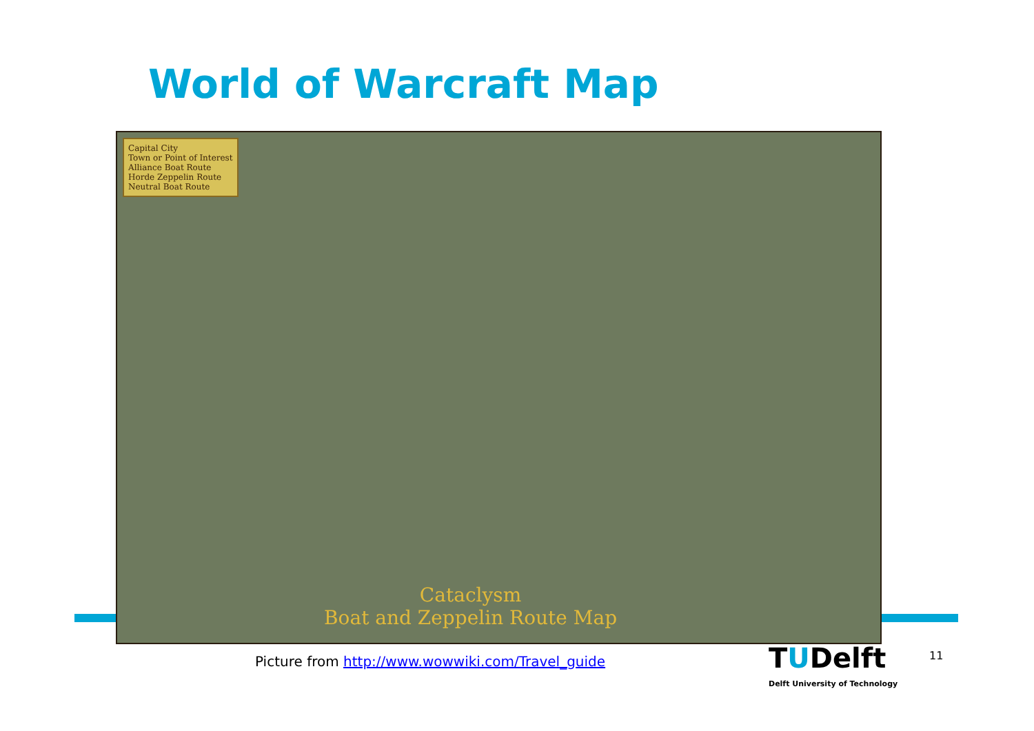World of Warcraft Map
Capital City
Town or Point of Interest
Alliance Boat Route
Horde Zeppelin Route
Neutral Boat Route
Cataclysm
Boat and Zeppelin Route Map
Picture from http://www.wowwiki.com/Travel_guide
TUDelft
Delft University of Technology
11